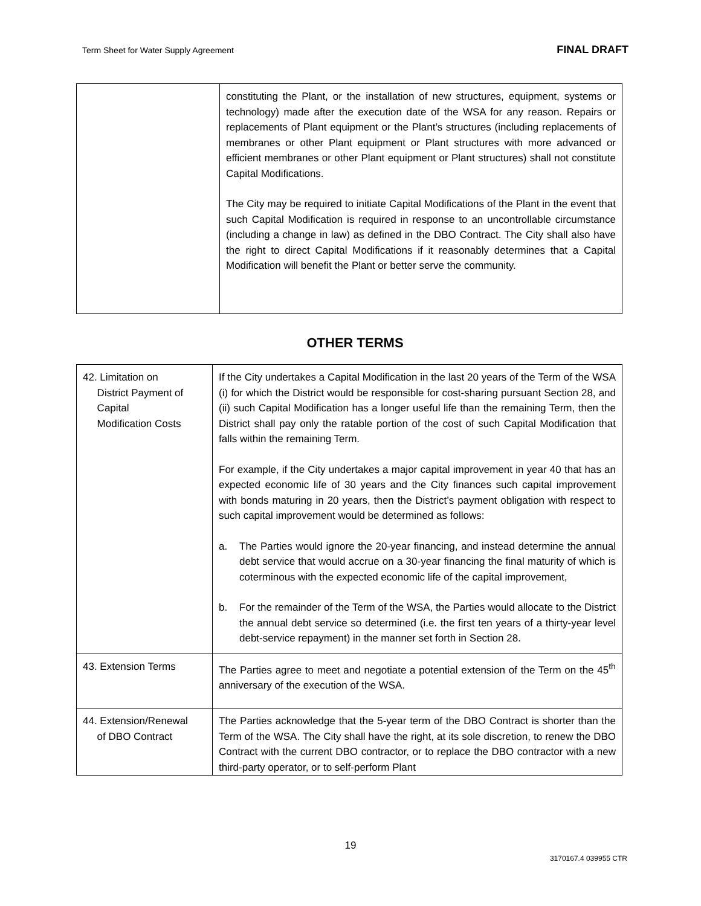Term Sheet for Water Supply Agreement FINAL DRAFT
| | constituting the Plant, or the installation of new structures, equipment, systems or technology) made after the execution date of the WSA for any reason. Repairs or replacements of Plant equipment or the Plant’s structures (including replacements of membranes or other Plant equipment or Plant structures with more advanced or efficient membranes or other Plant equipment or Plant structures) shall not constitute Capital Modifications. The City may be required to initiate Capital Modifications of the Plant in the event that such Capital Modification is required in response to an uncontrollable circumstance (including a change in law) as defined in the DBO Contract. The City shall also have the right to direct Capital Modifications if it reasonably determines that a Capital Modification will benefit the Plant or better serve the community. |
OTHER TERMS
| 42. Limitation on District Payment of Capital Modification Costs | If the City undertakes a Capital Modification in the last 20 years of the Term of the WSA (i) for which the District would be responsible for cost-sharing pursuant Section 28, and (ii) such Capital Modification has a longer useful life than the remaining Term, then the District shall pay only the ratable portion of the cost of such Capital Modification that falls within the remaining Term. For example, if the City undertakes a major capital improvement in year 40 that has an expected economic life of 30 years and the City finances such capital improvement with bonds maturing in 20 years, then the District’s payment obligation with respect to such capital improvement would be determined as follows: a. The Parties would ignore the 20-year financing, and instead determine the annual debt service that would accrue on a 30-year financing the final maturity of which is coterminous with the expected economic life of the capital improvement, b. For the remainder of the Term of the WSA, the Parties would allocate to the District the annual debt service so determined (i.e. the first ten years of a thirty-year level debt-service repayment) in the manner set forth in Section 28. |
| 43. Extension Terms | The Parties agree to meet and negotiate a potential extension of the Term on the 45<sup>th</sup> anniversary of the execution of the WSA. |
| 44. Extension/Renewal of DBO Contract | The Parties acknowledge that the 5-year term of the DBO Contract is shorter than the Term of the WSA. The City shall have the right, at its sole discretion, to renew the DBO Contract with the current DBO contractor, or to replace the DBO contractor with a new third-party operator, or to self-perform Plant |
19
3170167.4 039955 CTR